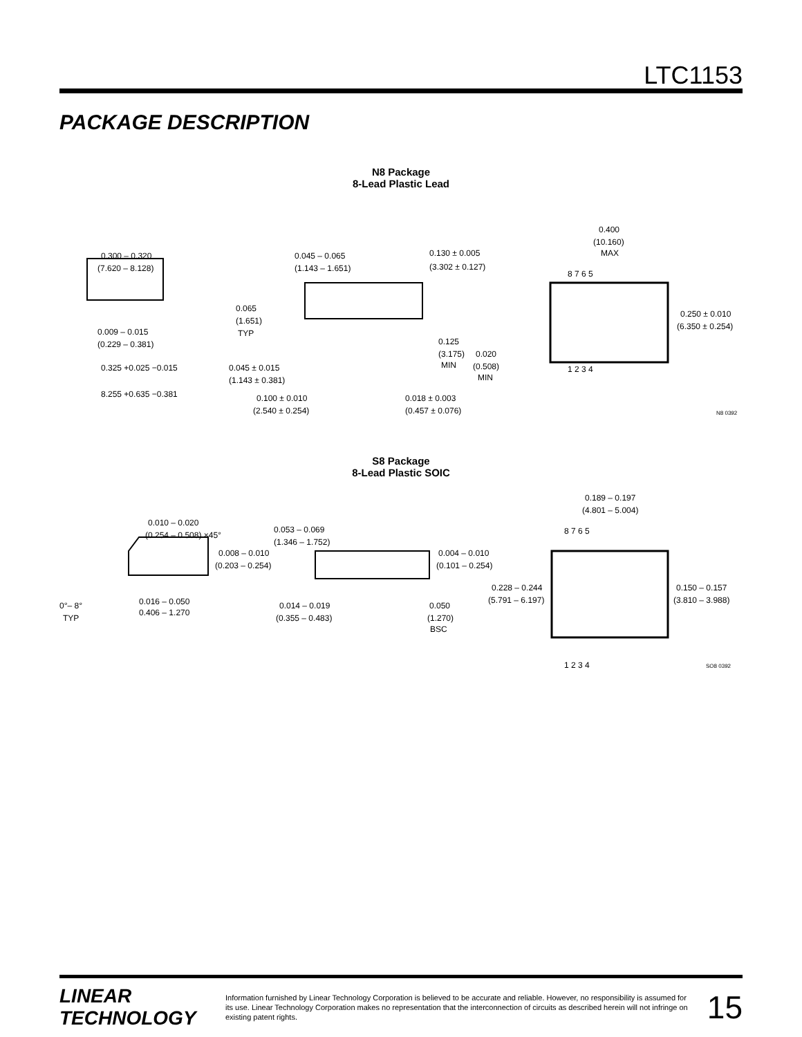LTC1153
PACKAGE DESCRIPTION
N8 Package
8-Lead Plastic Lead
0.300 – 0.320
(7.620 – 8.128)
0.009 – 0.015
(0.229 – 0.381)
0.325 +0.025 −0.015
8.255 +0.635 −0.381
0.045 – 0.065
(1.143 – 1.651)
0.130 ± 0.005
(3.302 ± 0.127)
0.065
(1.651)
TYP
0.125
(3.175)
MIN
0.020
(0.508)
MIN
0.045 ± 0.015
(1.143 ± 0.381)
0.100 ± 0.010
(2.540 ± 0.254)
0.018 ± 0.003
(0.457 ± 0.076)
0.400
(10.160)
MAX
8 7 6 5
1 2 3 4
0.250 ± 0.010
(6.350 ± 0.254)
N8 0392
S8 Package
8-Lead Plastic SOIC
0.010 – 0.020
(0.254 – 0.508) ×45°
0.008 – 0.010
(0.203 – 0.254)
0°– 8°
TYP
0.016 – 0.050
0.406 – 1.270
0.053 – 0.069
(1.346 – 1.752)
0.004 – 0.010
(0.101 – 0.254)
0.014 – 0.019
(0.355 – 0.483)
0.050
(1.270)
BSC
0.189 – 0.197
(4.801 – 5.004)
8 7 6 5
1 2 3 4
0.228 – 0.244
(5.791 – 6.197)
0.150 – 0.157
(3.810 – 3.988)
SO8 0392
LINEAR TECHNOLOGY
Information furnished by Linear Technology Corporation is believed to be accurate and reliable. However, no responsibility is assumed for its use. Linear Technology Corporation makes no representation that the interconnection of circuits as described herein will not infringe on existing patent rights.
15